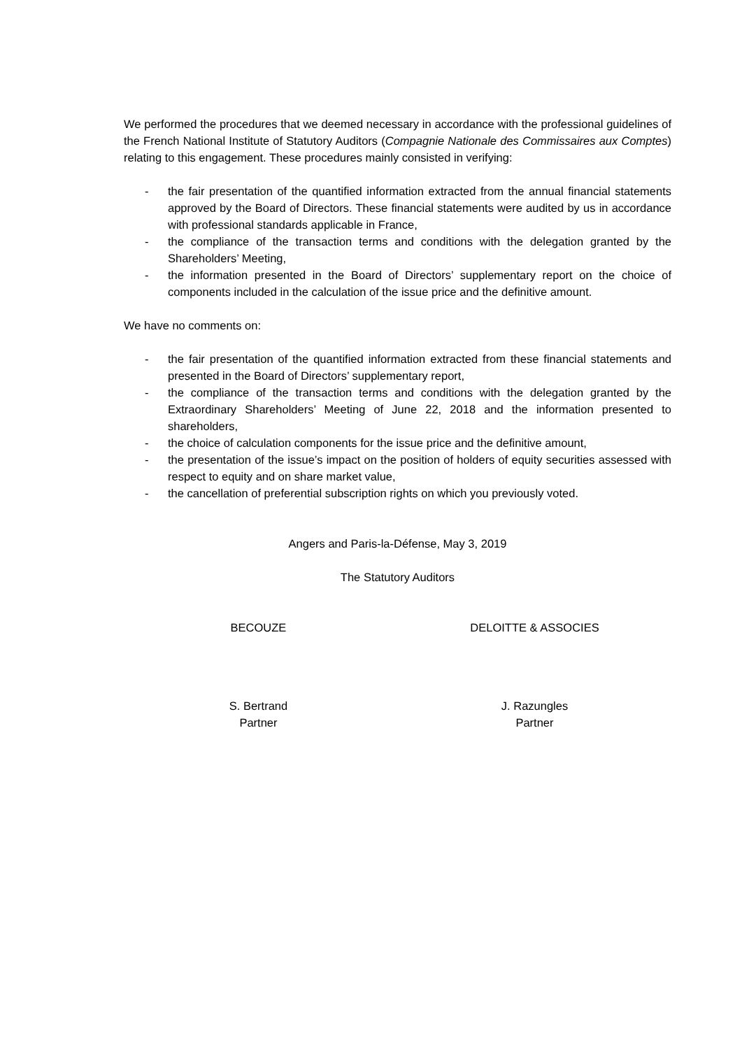We performed the procedures that we deemed necessary in accordance with the professional guidelines of the French National Institute of Statutory Auditors (Compagnie Nationale des Commissaires aux Comptes) relating to this engagement. These procedures mainly consisted in verifying:
- the fair presentation of the quantified information extracted from the annual financial statements approved by the Board of Directors. These financial statements were audited by us in accordance with professional standards applicable in France,
- the compliance of the transaction terms and conditions with the delegation granted by the Shareholders’ Meeting,
- the information presented in the Board of Directors’ supplementary report on the choice of components included in the calculation of the issue price and the definitive amount.
We have no comments on:
- the fair presentation of the quantified information extracted from these financial statements and presented in the Board of Directors’ supplementary report,
- the compliance of the transaction terms and conditions with the delegation granted by the Extraordinary Shareholders’ Meeting of June 22, 2018 and the information presented to shareholders,
- the choice of calculation components for the issue price and the definitive amount,
- the presentation of the issue’s impact on the position of holders of equity securities assessed with respect to equity and on share market value,
- the cancellation of preferential subscription rights on which you previously voted.
Angers and Paris-la-Défense, May 3, 2019
The Statutory Auditors
BECOUZE DELOITTE & ASSOCIES
S. Bertrand
Partner
J. Razungles
Partner